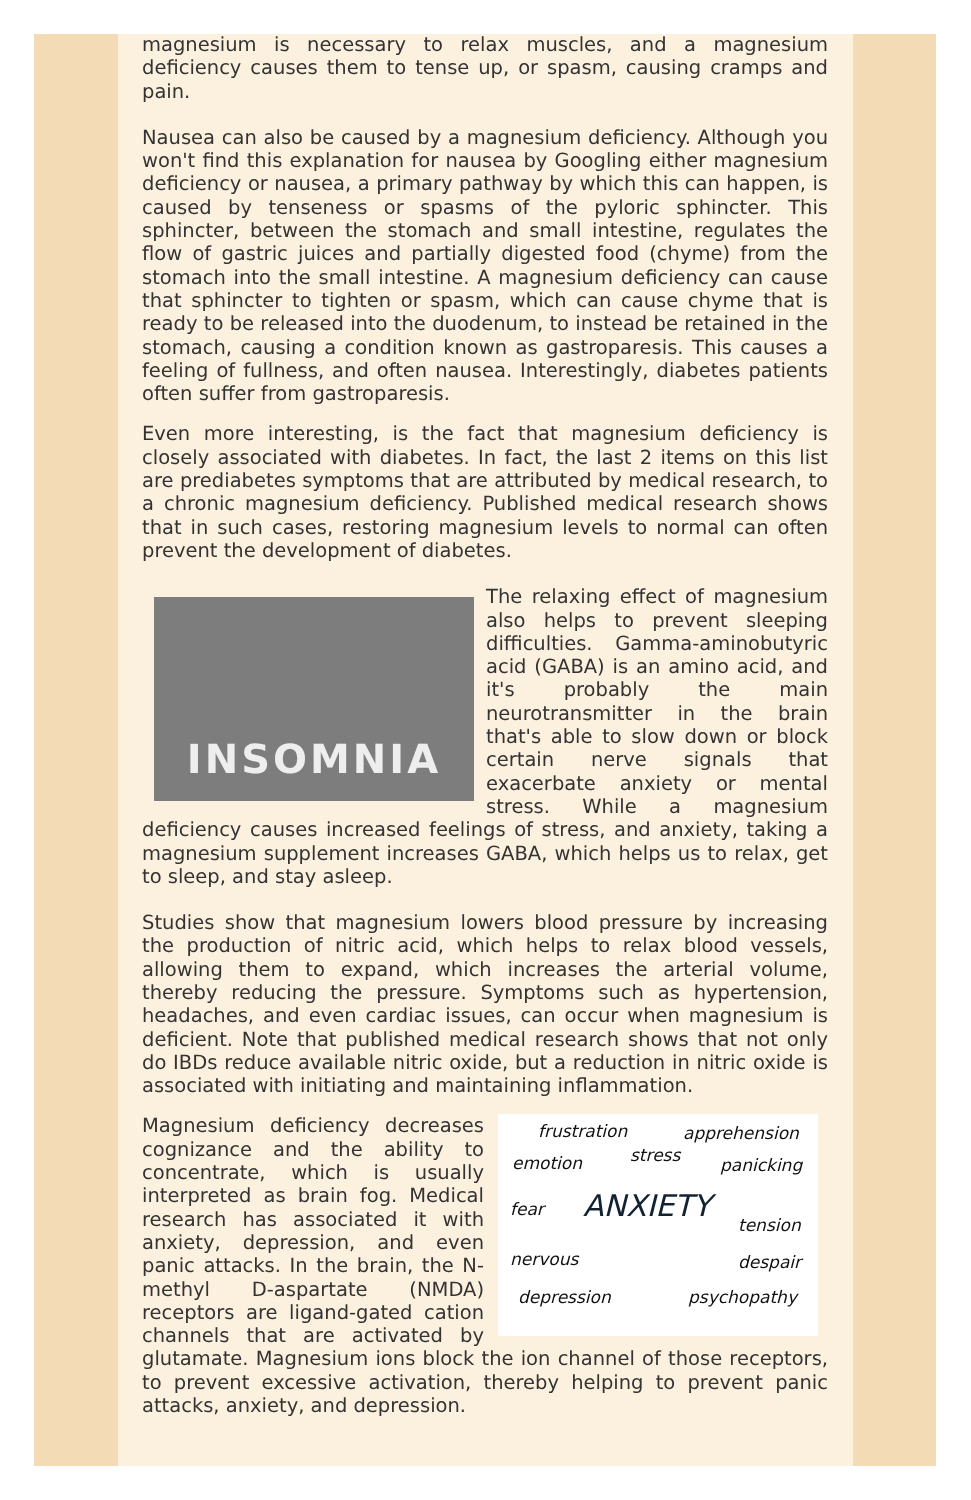magnesium is necessary to relax muscles, and a magnesium deficiency causes them to tense up, or spasm, causing cramps and pain.
Nausea can also be caused by a magnesium deficiency. Although you won't find this explanation for nausea by Googling either magnesium deficiency or nausea, a primary pathway by which this can happen, is caused by tenseness or spasms of the pyloric sphincter. This sphincter, between the stomach and small intestine, regulates the flow of gastric juices and partially digested food (chyme) from the stomach into the small intestine. A magnesium deficiency can cause that sphincter to tighten or spasm, which can cause chyme that is ready to be released into the duodenum, to instead be retained in the stomach, causing a condition known as gastroparesis. This causes a feeling of fullness, and often nausea. Interestingly, diabetes patients often suffer from gastroparesis.
Even more interesting, is the fact that magnesium deficiency is closely associated with diabetes. In fact, the last 2 items on this list are prediabetes symptoms that are attributed by medical research, to a chronic magnesium deficiency. Published medical research shows that in such cases, restoring magnesium levels to normal can often prevent the development of diabetes.
INSOMNIA
The relaxing effect of magnesium also helps to prevent sleeping difficulties. Gamma-aminobutyric acid (GABA) is an amino acid, and it's probably the main neurotransmitter in the brain that's able to slow down or block certain nerve signals that exacerbate anxiety or mental stress. While a magnesium deficiency causes increased feelings of stress, and anxiety, taking a magnesium supplement increases GABA, which helps us to relax, get to sleep, and stay asleep.
Studies show that magnesium lowers blood pressure by increasing the production of nitric acid, which helps to relax blood vessels, allowing them to expand, which increases the arterial volume, thereby reducing the pressure. Symptoms such as hypertension, headaches, and even cardiac issues, can occur when magnesium is deficient. Note that published medical research shows that not only do IBDs reduce available nitric oxide, but a reduction in nitric oxide is associated with initiating and maintaining inflammation.
frustration apprehension
emotion stress panicking
fear ANXIETY tension
nervous despair
depression psychopathy Magnesium deficiency decreases cognizance and the ability to concentrate, which is usually interpreted as brain fog. Medical research has associated it with anxiety, depression, and even panic attacks. In the brain, the N-methyl D-aspartate (NMDA) receptors are ligand-gated cation channels that are activated by glutamate. Magnesium ions block the ion channel of those receptors, to prevent excessive activation, thereby helping to prevent panic attacks, anxiety, and depression.